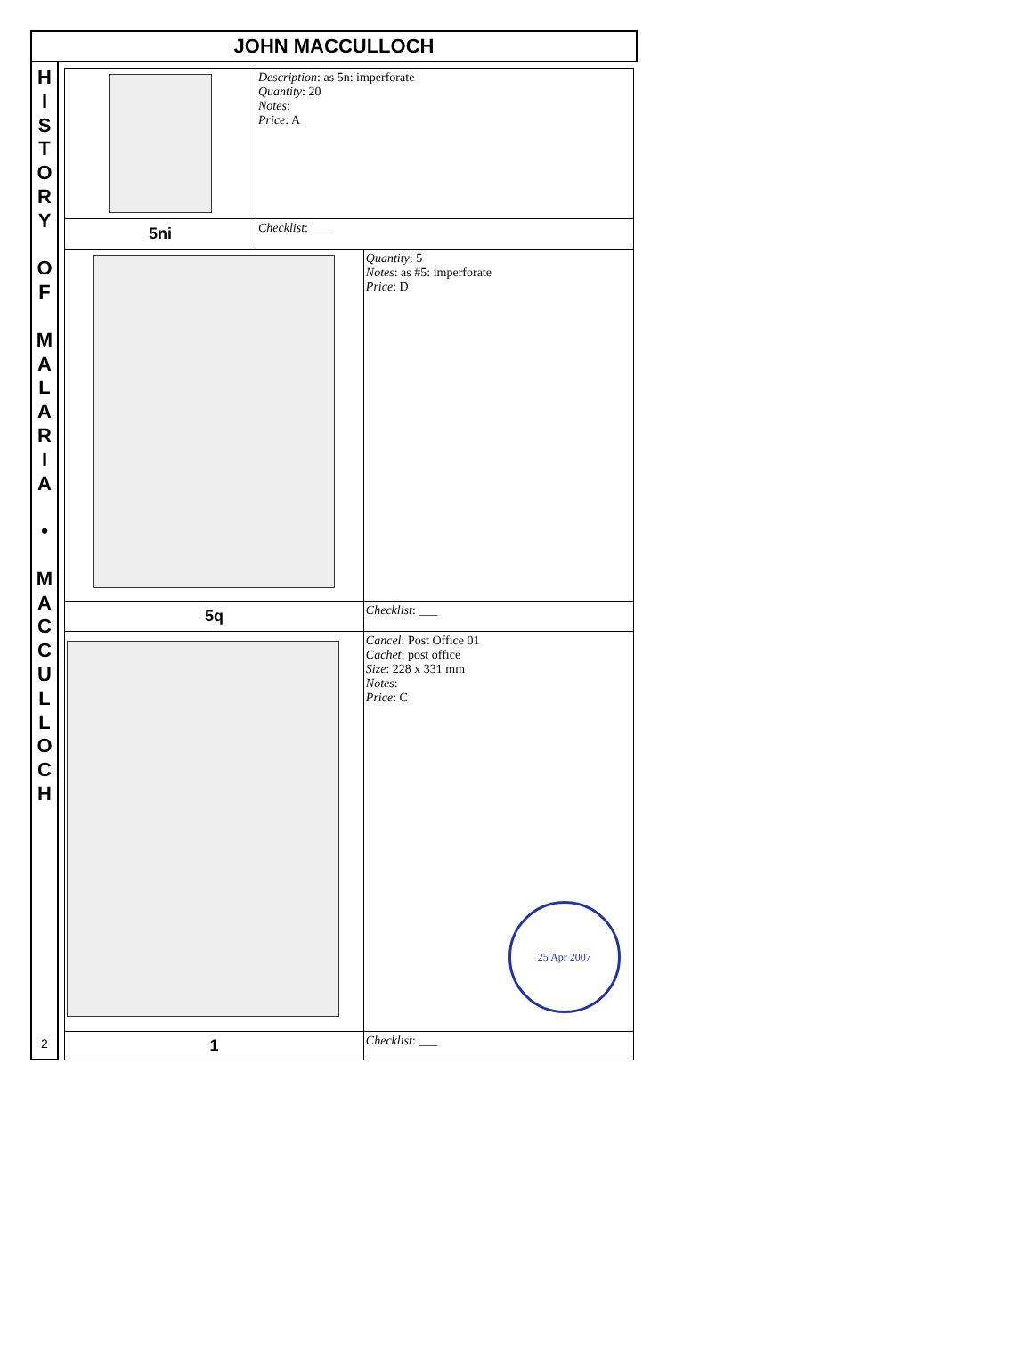JOHN MACCULLOCH
HISTORY
OF
MALARIA
•
MACCULLOCH
2
| | Description : as 5n: imperforate Quantity : 20 Notes : Price : A | |
| 5ni | Checklist : ___ | |
| | | Quantity : 5 Notes : as #5: imperforate Price : D |
| 5q | | Checklist : ___ |
| | | Cancel : Post Office 01 Cachet : post office Size : 228 x 331 mm Notes : Price : C 25 Apr 2007 |
| 1 | | Checklist : ___ |